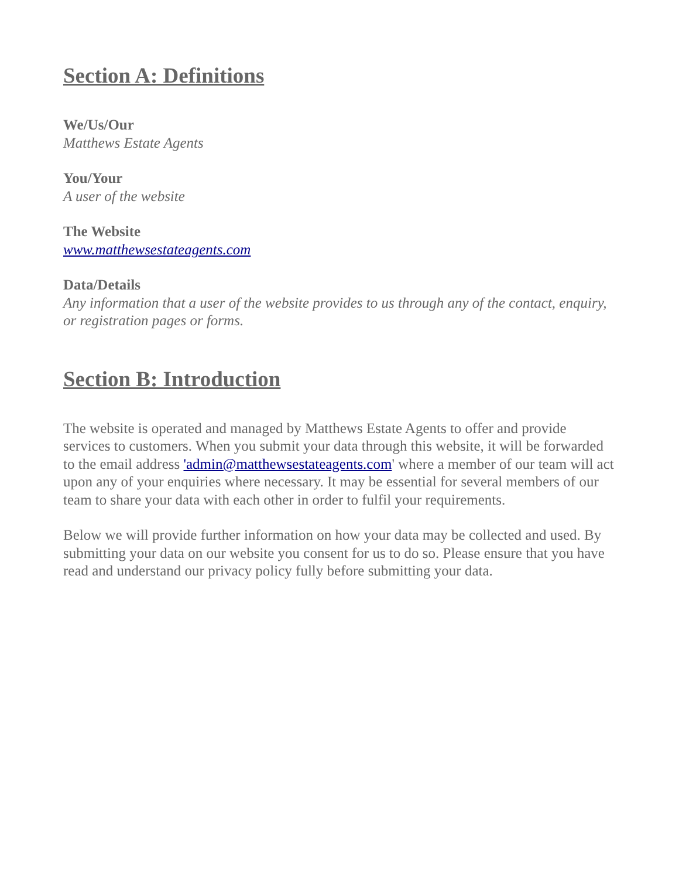Section A: Definitions
We/Us/Our
Matthews Estate Agents
You/Your
A user of the website
The Website
www.matthewsestateagents.com
Data/Details
Any information that a user of the website provides to us through any of the contact, enquiry, or registration pages or forms.
Section B: Introduction
The website is operated and managed by Matthews Estate Agents to offer and provide services to customers. When you submit your data through this website, it will be forwarded to the email address 'admin@matthewsestateagents.com' where a member of our team will act upon any of your enquiries where necessary. It may be essential for several members of our team to share your data with each other in order to fulfil your requirements.
Below we will provide further information on how your data may be collected and used. By submitting your data on our website you consent for us to do so. Please ensure that you have read and understand our privacy policy fully before submitting your data.